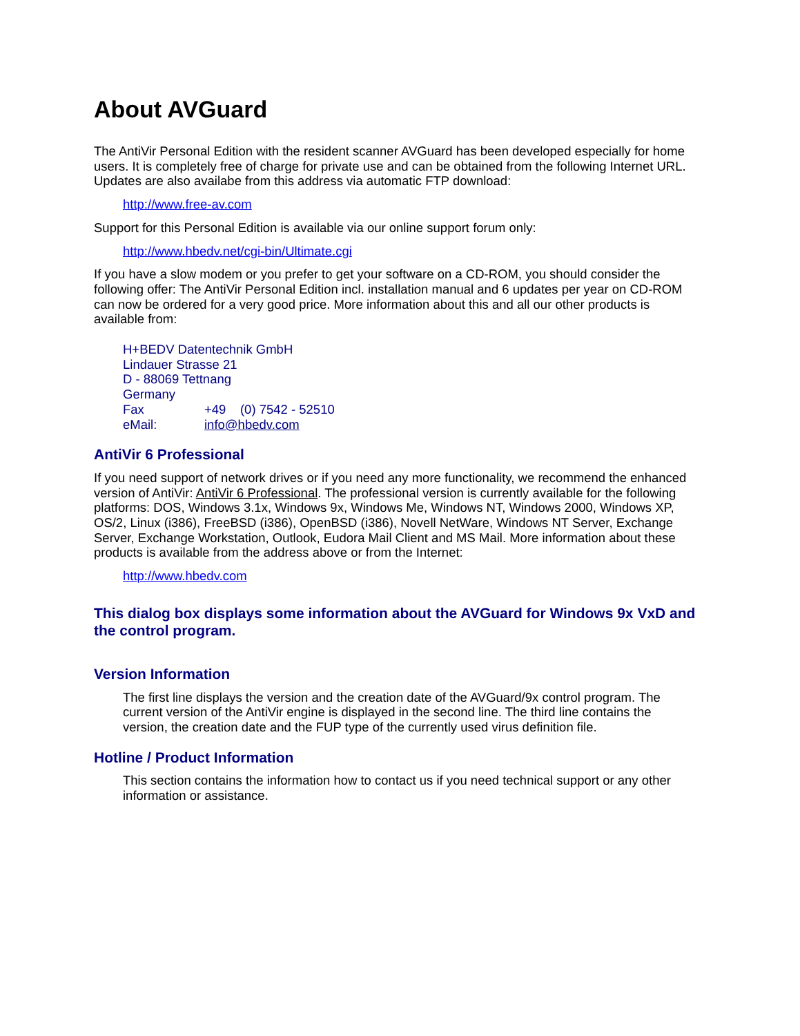About AVGuard
The AntiVir Personal Edition with the resident scanner AVGuard has been developed especially for home users. It is completely free of charge for private use and can be obtained from the following Internet URL. Updates are also availabe from this address via automatic FTP download:
http://www.free-av.com
Support for this Personal Edition is available via our online support forum only:
http://www.hbedv.net/cgi-bin/Ultimate.cgi
If you have a slow modem or you prefer to get your software on a CD-ROM, you should consider the following offer: The AntiVir Personal Edition incl. installation manual and 6 updates per year on CD-ROM can now be ordered for a very good price. More information about this and all our other products is available from:
H+BEDV Datentechnik GmbH
Lindauer Strasse 21
D - 88069 Tettnang
Germany
| Fax | +49 (0) 7542 - 52510 |
| eMail: | info@hbedv.com |
AntiVir 6 Professional
If you need support of network drives or if you need any more functionality, we recommend the enhanced version of AntiVir: AntiVir 6 Professional. The professional version is currently available for the following platforms: DOS, Windows 3.1x, Windows 9x, Windows Me, Windows NT, Windows 2000, Windows XP, OS/2, Linux (i386), FreeBSD (i386), OpenBSD (i386), Novell NetWare, Windows NT Server, Exchange Server, Exchange Workstation, Outlook, Eudora Mail Client and MS Mail. More information about these products is available from the address above or from the Internet:
http://www.hbedv.com
This dialog box displays some information about the AVGuard for Windows 9x VxD and the control program.
Version Information
The first line displays the version and the creation date of the AVGuard/9x control program. The current version of the AntiVir engine is displayed in the second line. The third line contains the version, the creation date and the FUP type of the currently used virus definition file.
Hotline / Product Information
This section contains the information how to contact us if you need technical support or any other information or assistance.